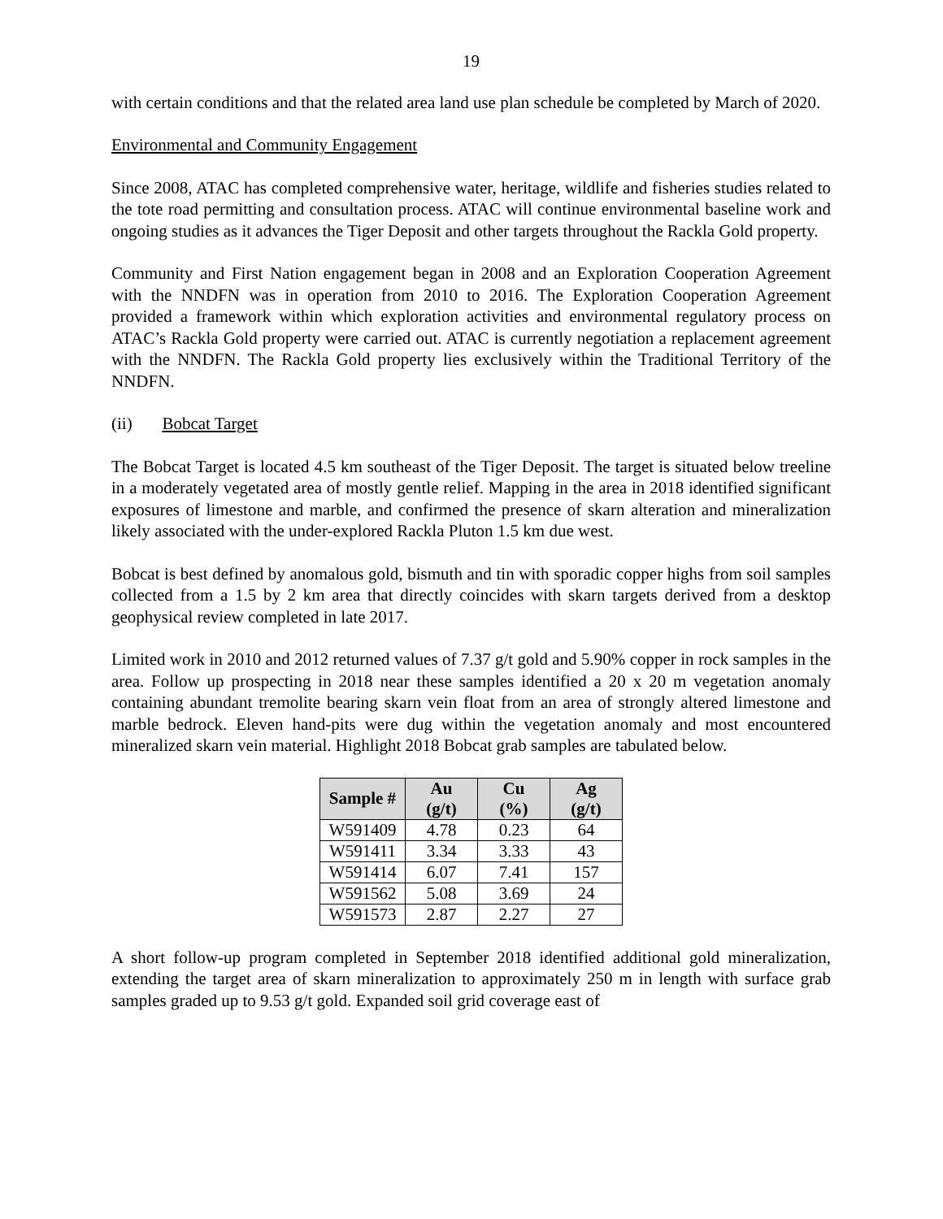19
with certain conditions and that the related area land use plan schedule be completed by March of 2020.
Environmental and Community Engagement
Since 2008, ATAC has completed comprehensive water, heritage, wildlife and fisheries studies related to the tote road permitting and consultation process. ATAC will continue environmental baseline work and ongoing studies as it advances the Tiger Deposit and other targets throughout the Rackla Gold property.
Community and First Nation engagement began in 2008 and an Exploration Cooperation Agreement with the NNDFN was in operation from 2010 to 2016. The Exploration Cooperation Agreement provided a framework within which exploration activities and environmental regulatory process on ATAC’s Rackla Gold property were carried out. ATAC is currently negotiation a replacement agreement with the NNDFN. The Rackla Gold property lies exclusively within the Traditional Territory of the NNDFN.
(ii) Bobcat Target
The Bobcat Target is located 4.5 km southeast of the Tiger Deposit. The target is situated below treeline in a moderately vegetated area of mostly gentle relief. Mapping in the area in 2018 identified significant exposures of limestone and marble, and confirmed the presence of skarn alteration and mineralization likely associated with the under-explored Rackla Pluton 1.5 km due west.
Bobcat is best defined by anomalous gold, bismuth and tin with sporadic copper highs from soil samples collected from a 1.5 by 2 km area that directly coincides with skarn targets derived from a desktop geophysical review completed in late 2017.
Limited work in 2010 and 2012 returned values of 7.37 g/t gold and 5.90% copper in rock samples in the area. Follow up prospecting in 2018 near these samples identified a 20 x 20 m vegetation anomaly containing abundant tremolite bearing skarn vein float from an area of strongly altered limestone and marble bedrock. Eleven hand-pits were dug within the vegetation anomaly and most encountered mineralized skarn vein material. Highlight 2018 Bobcat grab samples are tabulated below.
| Sample # | Au (g/t) | Cu (%) | Ag (g/t) |
| --- | --- | --- | --- |
| W591409 | 4.78 | 0.23 | 64 |
| W591411 | 3.34 | 3.33 | 43 |
| W591414 | 6.07 | 7.41 | 157 |
| W591562 | 5.08 | 3.69 | 24 |
| W591573 | 2.87 | 2.27 | 27 |
A short follow-up program completed in September 2018 identified additional gold mineralization, extending the target area of skarn mineralization to approximately 250 m in length with surface grab samples graded up to 9.53 g/t gold. Expanded soil grid coverage east of